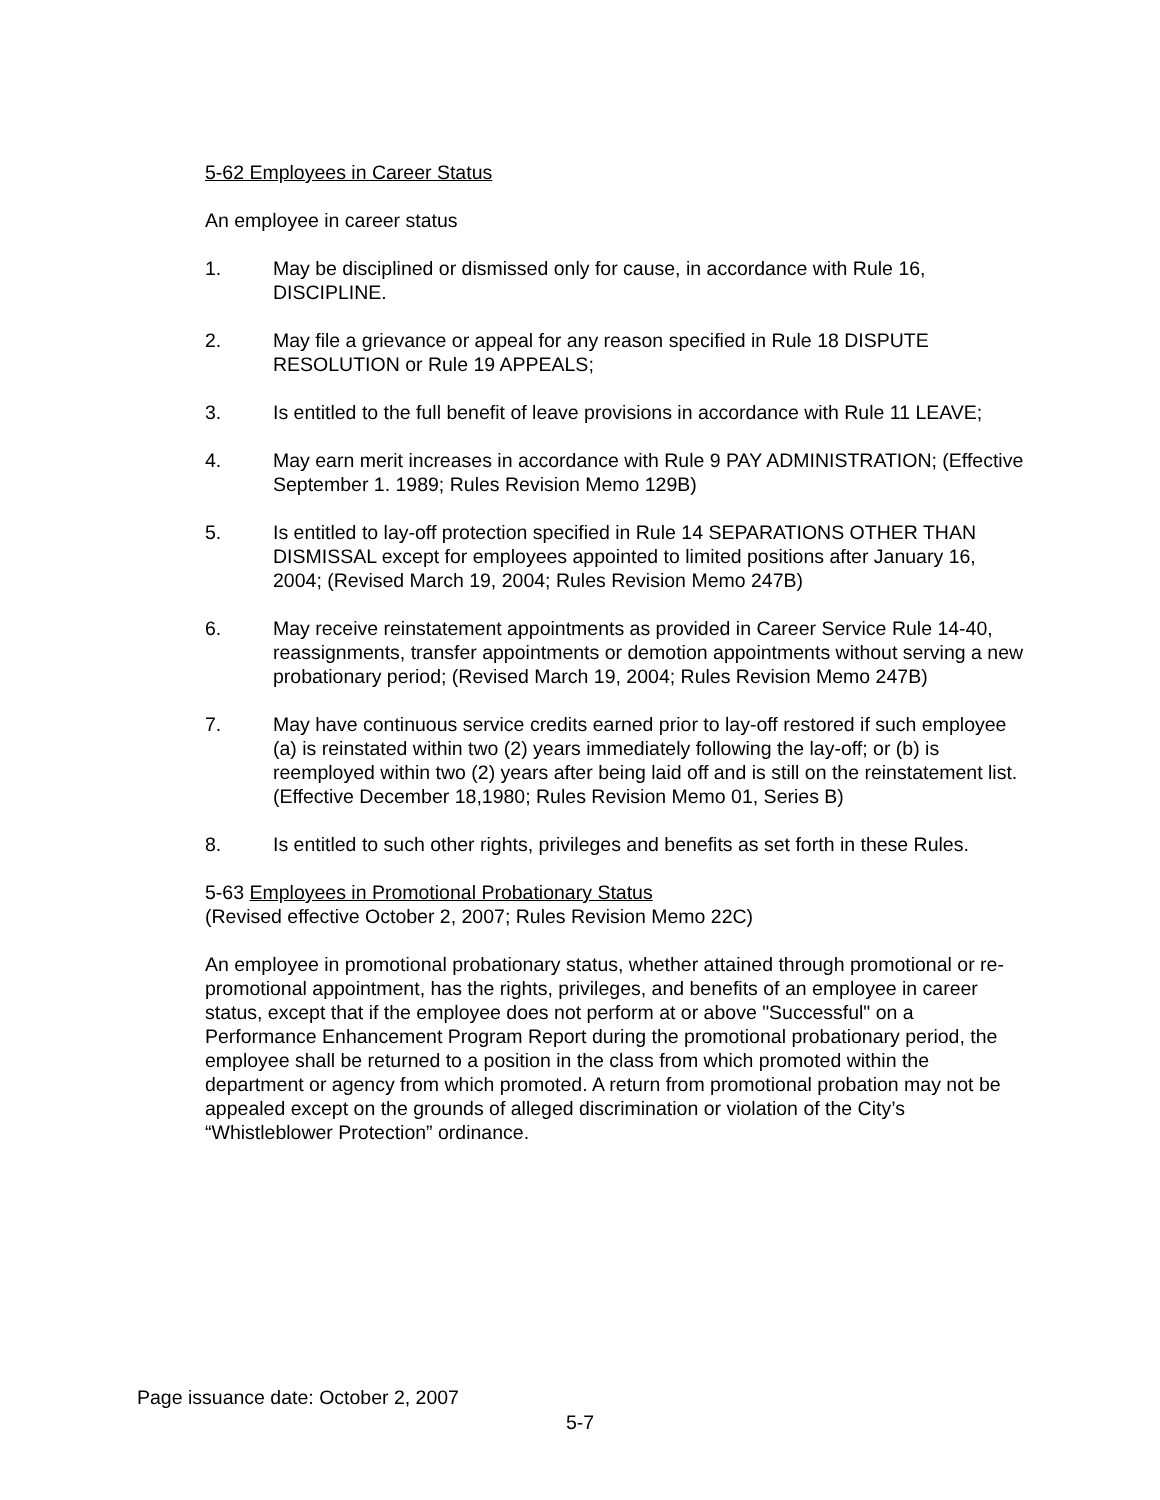5-62 Employees in Career Status
An employee in career status
1. May be disciplined or dismissed only for cause, in accordance with Rule 16, DISCIPLINE.
2. May file a grievance or appeal for any reason specified in Rule 18 DISPUTE RESOLUTION or Rule 19 APPEALS;
3. Is entitled to the full benefit of leave provisions in accordance with Rule 11 LEAVE;
4. May earn merit increases in accordance with Rule 9 PAY ADMINISTRATION; (Effective September 1. 1989; Rules Revision Memo 129B)
5. Is entitled to lay-off protection specified in Rule 14 SEPARATIONS OTHER THAN DISMISSAL except for employees appointed to limited positions after January 16, 2004; (Revised March 19, 2004; Rules Revision Memo 247B)
6. May receive reinstatement appointments as provided in Career Service Rule 14-40, reassignments, transfer appointments or demotion appointments without serving a new probationary period; (Revised March 19, 2004; Rules Revision Memo 247B)
7. May have continuous service credits earned prior to lay-off restored if such employee (a) is reinstated within two (2) years immediately following the lay-off; or (b) is reemployed within two (2) years after being laid off and is still on the reinstatement list. (Effective December 18,1980; Rules Revision Memo 01, Series B)
8. Is entitled to such other rights, privileges and benefits as set forth in these Rules.
5-63 Employees in Promotional Probationary Status
(Revised effective October 2, 2007; Rules Revision Memo 22C)
An employee in promotional probationary status, whether attained through promotional or re-promotional appointment, has the rights, privileges, and benefits of an employee in career status, except that if the employee does not perform at or above "Successful" on a Performance Enhancement Program Report during the promotional probationary period, the employee shall be returned to a position in the class from which promoted within the department or agency from which promoted. A return from promotional probation may not be appealed except on the grounds of alleged discrimination or violation of the City’s “Whistleblower Protection” ordinance.
Page issuance date: October 2, 2007
5-7